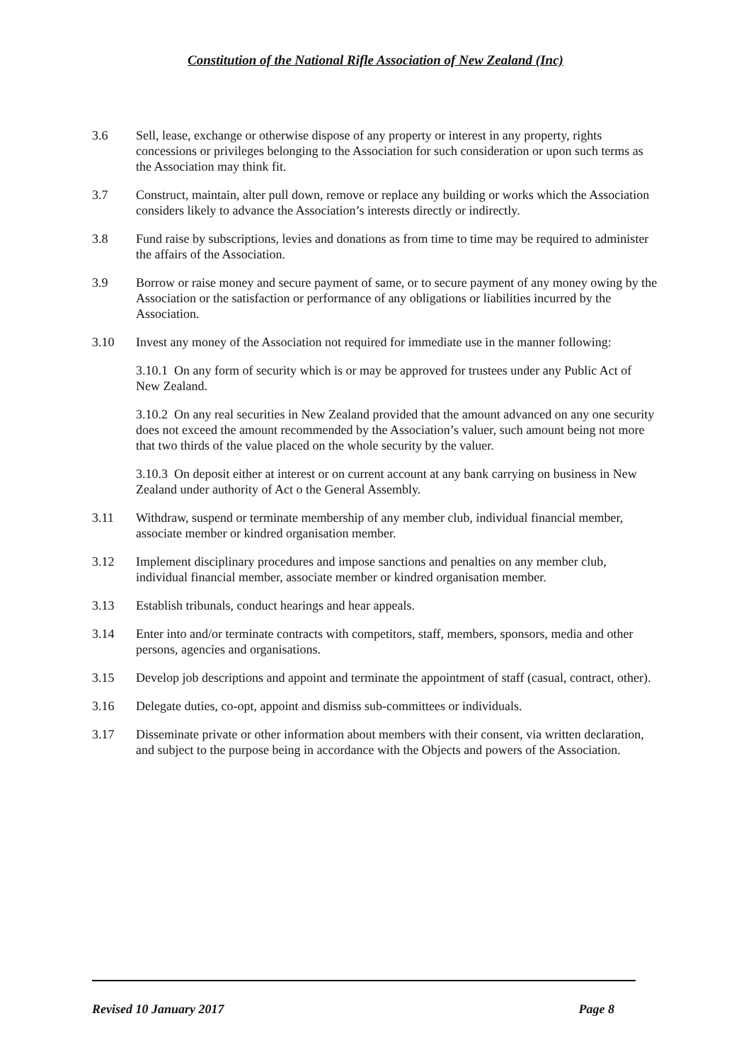Constitution of the National Rifle Association of New Zealand (Inc)
3.6 Sell, lease, exchange or otherwise dispose of any property or interest in any property, rights concessions or privileges belonging to the Association for such consideration or upon such terms as the Association may think fit.
3.7 Construct, maintain, alter pull down, remove or replace any building or works which the Association considers likely to advance the Association’s interests directly or indirectly.
3.8 Fund raise by subscriptions, levies and donations as from time to time may be required to administer the affairs of the Association.
3.9 Borrow or raise money and secure payment of same, or to secure payment of any money owing by the Association or the satisfaction or performance of any obligations or liabilities incurred by the Association.
3.10 Invest any money of the Association not required for immediate use in the manner following:
3.10.1 On any form of security which is or may be approved for trustees under any Public Act of New Zealand.
3.10.2 On any real securities in New Zealand provided that the amount advanced on any one security does not exceed the amount recommended by the Association’s valuer, such amount being not more that two thirds of the value placed on the whole security by the valuer.
3.10.3 On deposit either at interest or on current account at any bank carrying on business in New Zealand under authority of Act o the General Assembly.
3.11 Withdraw, suspend or terminate membership of any member club, individual financial member, associate member or kindred organisation member.
3.12 Implement disciplinary procedures and impose sanctions and penalties on any member club, individual financial member, associate member or kindred organisation member.
3.13 Establish tribunals, conduct hearings and hear appeals.
3.14 Enter into and/or terminate contracts with competitors, staff, members, sponsors, media and other persons, agencies and organisations.
3.15 Develop job descriptions and appoint and terminate the appointment of staff (casual, contract, other).
3.16 Delegate duties, co-opt, appoint and dismiss sub-committees or individuals.
3.17 Disseminate private or other information about members with their consent, via written declaration, and subject to the purpose being in accordance with the Objects and powers of the Association.
Revised 10 January 2017 Page 8